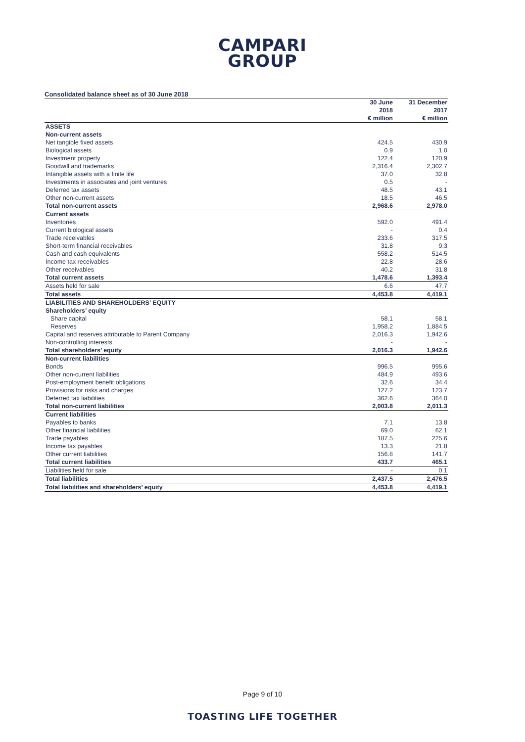CAMPARI
GROUP
Consolidated balance sheet as of 30 June 2018
| | 30 June 2018 € million | 31 December 2017 € million |
| --- | --- | --- |
| ASSETS | | |
| Non-current assets | | |
| Net tangible fixed assets | 424.5 | 430.9 |
| Biological assets | 0.9 | 1.0 |
| Investment property | 122.4 | 120.9 |
| Goodwill and trademarks | 2,316.4 | 2,302.7 |
| Intangible assets with a finite life | 37.0 | 32.8 |
| Investments in associates and joint ventures | 0.5 | - |
| Deferred tax assets | 48.5 | 43.1 |
| Other non-current assets | 18.5 | 46.5 |
| Total non-current assets | 2,968.6 | 2,978.0 |
| Current assets | | |
| Inventories | 592.0 | 491.4 |
| Current biological assets | - | 0.4 |
| Trade receivables | 233.6 | 317.5 |
| Short-term financial receivables | 31.8 | 9.3 |
| Cash and cash equivalents | 558.2 | 514.5 |
| Income tax receivables | 22.8 | 28.6 |
| Other receivables | 40.2 | 31.8 |
| Total current assets | 1,478.6 | 1,393.4 |
| Assets held for sale | 6.6 | 47.7 |
| Total assets | 4,453.8 | 4,419.1 |
| LIABILITIES AND SHAREHOLDERS’ EQUITY | | |
| Shareholders’ equity | | |
| Share capital | 58.1 | 58.1 |
| Reserves | 1,958.2 | 1,884.5 |
| Capital and reserves attributable to Parent Company | 2,016.3 | 1,942.6 |
| Non-controlling interests | - | - |
| Total shareholders’ equity | 2,016.3 | 1,942.6 |
| Non-current liabilities | | |
| Bonds | 996.5 | 995.6 |
| Other non-current liabilities | 484.9 | 493.6 |
| Post-employment benefit obligations | 32.6 | 34.4 |
| Provisions for risks and charges | 127.2 | 123.7 |
| Deferred tax liabilities | 362.6 | 364.0 |
| Total non-current liabilities | 2,003.8 | 2,011.3 |
| Current liabilities | | |
| Payables to banks | 7.1 | 13.8 |
| Other financial liabilities | 69.0 | 62.1 |
| Trade payables | 187.5 | 225.6 |
| Income tax payables | 13.3 | 21.8 |
| Other current liabilities | 156.8 | 141.7 |
| Total current liabilities | 433.7 | 465.1 |
| Liabilities held for sale | - | 0.1 |
| Total liabilities | 2,437.5 | 2,476.5 |
| Total liabilities and shareholders’ equity | 4,453.8 | 4,419.1 |
Page 9 of 10
TOASTING LIFE TOGETHER